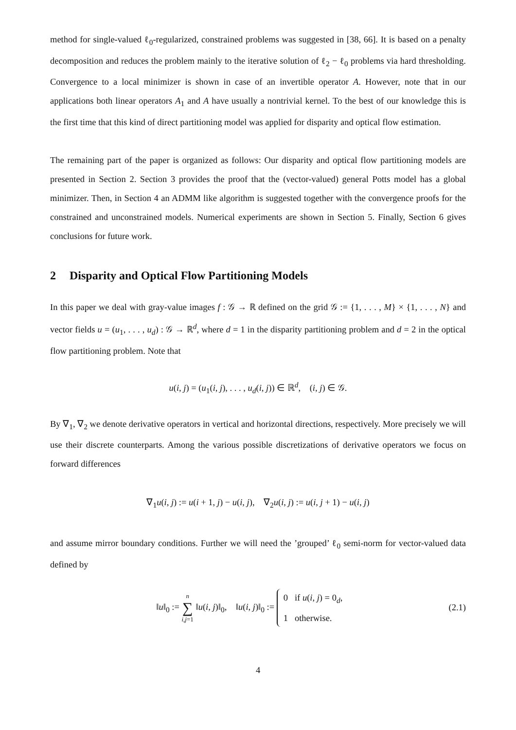method for single-valued ℓ<sub>0</sub>-regularized, constrained problems was suggested in [38, 66]. It is based on a penalty decomposition and reduces the problem mainly to the iterative solution of ℓ<sub>2</sub> − ℓ<sub>0</sub> problems via hard thresholding. Convergence to a local minimizer is shown in case of an invertible operator A. However, note that in our applications both linear operators A<sub>1</sub> and A have usually a nontrivial kernel. To the best of our knowledge this is the first time that this kind of direct partitioning model was applied for disparity and optical flow estimation.
The remaining part of the paper is organized as follows: Our disparity and optical flow partitioning models are presented in Section 2. Section 3 provides the proof that the (vector-valued) general Potts model has a global minimizer. Then, in Section 4 an ADMM like algorithm is suggested together with the convergence proofs for the constrained and unconstrained models. Numerical experiments are shown in Section 5. Finally, Section 6 gives conclusions for future work.
2 Disparity and Optical Flow Partitioning Models
In this paper we deal with gray-value images f : 𝒢 → ℝ defined on the grid 𝒢 := {1, . . . , M} × {1, . . . , N} and vector fields u = (u<sub>1</sub>, . . . , u<sub>d</sub>) : 𝒢 → ℝ<sup>d</sup>, where d = 1 in the disparity partitioning problem and d = 2 in the optical flow partitioning problem. Note that
u(i, j) = (u<sub>1</sub>(i, j), . . . , u<sub>d</sub>(i, j)) ∈ ℝ<sup>d</sup>, (i, j) ∈ 𝒢.
By ∇<sub>1</sub>, ∇<sub>2</sub> we denote derivative operators in vertical and horizontal directions, respectively. More precisely we will use their discrete counterparts. Among the various possible discretizations of derivative operators we focus on forward differences
∇<sub>1</sub>u(i, j) := u(i + 1, j) − u(i, j), ∇<sub>2</sub>u(i, j) := u(i, j + 1) − u(i, j)
and assume mirror boundary conditions. Further we will need the ’grouped’ ℓ<sub>0</sub> semi-norm for vector-valued data defined by
‖u‖<sub>0</sub> := n ∑ i,j=1 ‖u(i, j)‖<sub>0</sub>, ‖u(i, j)‖<sub>0</sub> := 0 if u(i, j) = 0<sub>d</sub>,
1 otherwise.
(2.1)
4